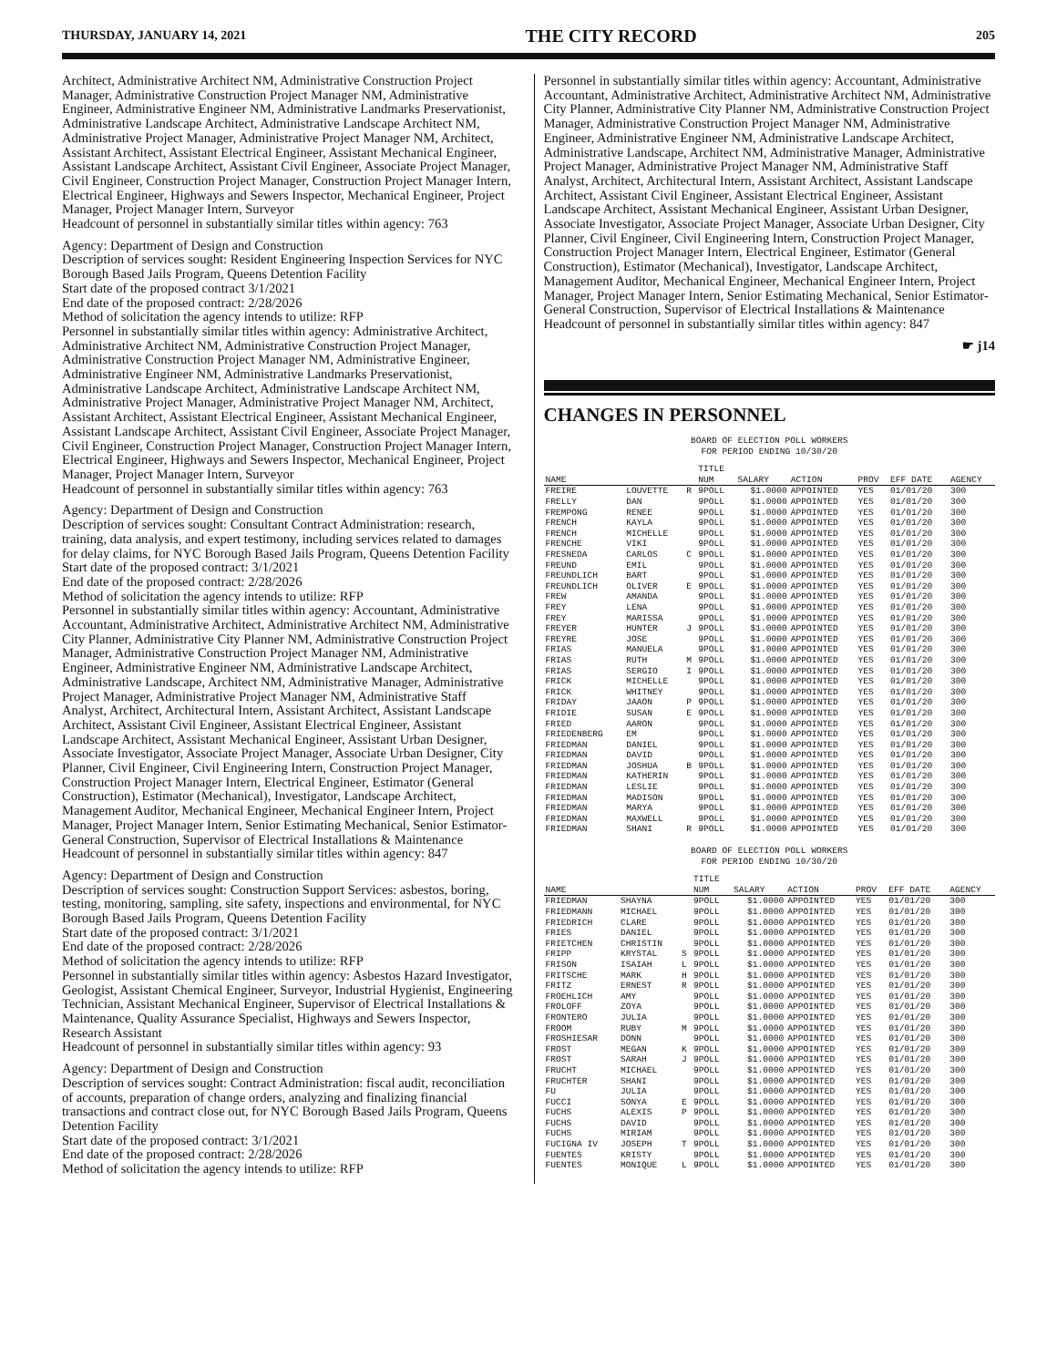THURSDAY, JANUARY 14, 2021 THE CITY RECORD 205
Architect, Administrative Architect NM, Administrative Construction Project Manager, Administrative Construction Project Manager NM, Administrative Engineer, Administrative Engineer NM, Administrative Landmarks Preservationist, Administrative Landscape Architect, Administrative Landscape Architect NM, Administrative Project Manager, Administrative Project Manager NM, Architect, Assistant Architect, Assistant Electrical Engineer, Assistant Mechanical Engineer, Assistant Landscape Architect, Assistant Civil Engineer, Associate Project Manager, Civil Engineer, Construction Project Manager, Construction Project Manager Intern, Electrical Engineer, Highways and Sewers Inspector, Mechanical Engineer, Project Manager, Project Manager Intern, Surveyor
Headcount of personnel in substantially similar titles within agency: 763
Agency: Department of Design and Construction
Description of services sought: Resident Engineering Inspection Services for NYC Borough Based Jails Program, Queens Detention Facility
Start date of the proposed contract 3/1/2021
End date of the proposed contract: 2/28/2026
Method of solicitation the agency intends to utilize: RFP
Personnel in substantially similar titles within agency: Administrative Architect, Administrative Architect NM, Administrative Construction Project Manager, Administrative Construction Project Manager NM, Administrative Engineer, Administrative Engineer NM, Administrative Landmarks Preservationist, Administrative Landscape Architect, Administrative Landscape Architect NM, Administrative Project Manager, Administrative Project Manager NM, Architect, Assistant Architect, Assistant Electrical Engineer, Assistant Mechanical Engineer, Assistant Landscape Architect, Assistant Civil Engineer, Associate Project Manager, Civil Engineer, Construction Project Manager, Construction Project Manager Intern, Electrical Engineer, Highways and Sewers Inspector, Mechanical Engineer, Project Manager, Project Manager Intern, Surveyor
Headcount of personnel in substantially similar titles within agency: 763
Agency: Department of Design and Construction
Description of services sought: Consultant Contract Administration: research, training, data analysis, and expert testimony, including services related to damages for delay claims, for NYC Borough Based Jails Program, Queens Detention Facility
Start date of the proposed contract: 3/1/2021
End date of the proposed contract: 2/28/2026
Method of solicitation the agency intends to utilize: RFP
Personnel in substantially similar titles within agency: Accountant, Administrative Accountant, Administrative Architect, Administrative Architect NM, Administrative City Planner, Administrative City Planner NM, Administrative Construction Project Manager, Administrative Construction Project Manager NM, Administrative Engineer, Administrative Engineer NM, Administrative Landscape Architect, Administrative Landscape, Architect NM, Administrative Manager, Administrative Project Manager, Administrative Project Manager NM, Administrative Staff Analyst, Architect, Architectural Intern, Assistant Architect, Assistant Landscape Architect, Assistant Civil Engineer, Assistant Electrical Engineer, Assistant Landscape Architect, Assistant Mechanical Engineer, Assistant Urban Designer, Associate Investigator, Associate Project Manager, Associate Urban Designer, City Planner, Civil Engineer, Civil Engineering Intern, Construction Project Manager, Construction Project Manager Intern, Electrical Engineer, Estimator (General Construction), Estimator (Mechanical), Investigator, Landscape Architect, Management Auditor, Mechanical Engineer, Mechanical Engineer Intern, Project Manager, Project Manager Intern, Senior Estimating Mechanical, Senior Estimator-General Construction, Supervisor of Electrical Installations & Maintenance
Headcount of personnel in substantially similar titles within agency: 847
Agency: Department of Design and Construction
Description of services sought: Construction Support Services: asbestos, boring, testing, monitoring, sampling, site safety, inspections and environmental, for NYC Borough Based Jails Program, Queens Detention Facility
Start date of the proposed contract: 3/1/2021
End date of the proposed contract: 2/28/2026
Method of solicitation the agency intends to utilize: RFP
Personnel in substantially similar titles within agency: Asbestos Hazard Investigator, Geologist, Assistant Chemical Engineer, Surveyor, Industrial Hygienist, Engineering Technician, Assistant Mechanical Engineer, Supervisor of Electrical Installations & Maintenance, Quality Assurance Specialist, Highways and Sewers Inspector, Research Assistant
Headcount of personnel in substantially similar titles within agency: 93
Agency: Department of Design and Construction
Description of services sought: Contract Administration: fiscal audit, reconciliation of accounts, preparation of change orders, analyzing and finalizing financial transactions and contract close out, for NYC Borough Based Jails Program, Queens Detention Facility
Start date of the proposed contract: 3/1/2021
End date of the proposed contract: 2/28/2026
Method of solicitation the agency intends to utilize: RFP
Personnel in substantially similar titles within agency: Accountant, Administrative Accountant, Administrative Architect, Administrative Architect NM, Administrative City Planner, Administrative City Planner NM, Administrative Construction Project Manager, Administrative Construction Project Manager NM, Administrative Engineer, Administrative Engineer NM, Administrative Landscape Architect, Administrative Landscape, Architect NM, Administrative Manager, Administrative Project Manager, Administrative Project Manager NM, Administrative Staff Analyst, Architect, Architectural Intern, Assistant Architect, Assistant Landscape Architect, Assistant Civil Engineer, Assistant Electrical Engineer, Assistant Landscape Architect, Assistant Mechanical Engineer, Assistant Urban Designer, Associate Investigator, Associate Project Manager, Associate Urban Designer, City Planner, Civil Engineer, Civil Engineering Intern, Construction Project Manager, Construction Project Manager Intern, Electrical Engineer, Estimator (General Construction), Estimator (Mechanical), Investigator, Landscape Architect, Management Auditor, Mechanical Engineer, Mechanical Engineer Intern, Project Manager, Project Manager Intern, Senior Estimating Mechanical, Senior Estimator-General Construction, Supervisor of Electrical Installations & Maintenance
Headcount of personnel in substantially similar titles within agency: 847
☛ j14
CHANGES IN PERSONNEL
BOARD OF ELECTION POLL WORKERS
FOR PERIOD ENDING 10/30/20
| | | | TITLE | | | | | |
| --- | --- | --- | --- | --- | --- | --- | --- | --- |
| NAME | | | NUM | SALARY | ACTION | PROV | EFF DATE | AGENCY |
| FREIRE | LOUVETTE | R | 9POLL | $1.0000 | APPOINTED | YES | 01/01/20 | 300 |
| FRELLY | DAN | | 9POLL | $1.0000 | APPOINTED | YES | 01/01/20 | 300 |
| FREMPONG | RENEE | | 9POLL | $1.0000 | APPOINTED | YES | 01/01/20 | 300 |
| FRENCH | KAYLA | | 9POLL | $1.0000 | APPOINTED | YES | 01/01/20 | 300 |
| FRENCH | MICHELLE | | 9POLL | $1.0000 | APPOINTED | YES | 01/01/20 | 300 |
| FRENCHE | VIKI | | 9POLL | $1.0000 | APPOINTED | YES | 01/01/20 | 300 |
| FRESNEDA | CARLOS | C | 9POLL | $1.0000 | APPOINTED | YES | 01/01/20 | 300 |
| FREUND | EMIL | | 9POLL | $1.0000 | APPOINTED | YES | 01/01/20 | 300 |
| FREUNDLICH | BART | | 9POLL | $1.0000 | APPOINTED | YES | 01/01/20 | 300 |
| FREUNDLICH | OLIVER | E | 9POLL | $1.0000 | APPOINTED | YES | 01/01/20 | 300 |
| FREW | AMANDA | | 9POLL | $1.0000 | APPOINTED | YES | 01/01/20 | 300 |
| FREY | LENA | | 9POLL | $1.0000 | APPOINTED | YES | 01/01/20 | 300 |
| FREY | MARISSA | | 9POLL | $1.0000 | APPOINTED | YES | 01/01/20 | 300 |
| FREYER | HUNTER | J | 9POLL | $1.0000 | APPOINTED | YES | 01/01/20 | 300 |
| FREYRE | JOSE | | 9POLL | $1.0000 | APPOINTED | YES | 01/01/20 | 300 |
| FRIAS | MANUELA | | 9POLL | $1.0000 | APPOINTED | YES | 01/01/20 | 300 |
| FRIAS | RUTH | M | 9POLL | $1.0000 | APPOINTED | YES | 01/01/20 | 300 |
| FRIAS | SERGIO | I | 9POLL | $1.0000 | APPOINTED | YES | 01/01/20 | 300 |
| FRICK | MICHELLE | | 9POLL | $1.0000 | APPOINTED | YES | 01/01/20 | 300 |
| FRICK | WHITNEY | | 9POLL | $1.0000 | APPOINTED | YES | 01/01/20 | 300 |
| FRIDAY | JAAON | P | 9POLL | $1.0000 | APPOINTED | YES | 01/01/20 | 300 |
| FRIDIE | SUSAN | E | 9POLL | $1.0000 | APPOINTED | YES | 01/01/20 | 300 |
| FRIED | AARON | | 9POLL | $1.0000 | APPOINTED | YES | 01/01/20 | 300 |
| FRIEDENBERG | EM | | 9POLL | $1.0000 | APPOINTED | YES | 01/01/20 | 300 |
| FRIEDMAN | DANIEL | | 9POLL | $1.0000 | APPOINTED | YES | 01/01/20 | 300 |
| FRIEDMAN | DAVID | | 9POLL | $1.0000 | APPOINTED | YES | 01/01/20 | 300 |
| FRIEDMAN | JOSHUA | B | 9POLL | $1.0000 | APPOINTED | YES | 01/01/20 | 300 |
| FRIEDMAN | KATHERIN | | 9POLL | $1.0000 | APPOINTED | YES | 01/01/20 | 300 |
| FRIEDMAN | LESLIE | | 9POLL | $1.0000 | APPOINTED | YES | 01/01/20 | 300 |
| FRIEDMAN | MADISON | | 9POLL | $1.0000 | APPOINTED | YES | 01/01/20 | 300 |
| FRIEDMAN | MARYA | | 9POLL | $1.0000 | APPOINTED | YES | 01/01/20 | 300 |
| FRIEDMAN | MAXWELL | | 9POLL | $1.0000 | APPOINTED | YES | 01/01/20 | 300 |
| FRIEDMAN | SHANI | R | 9POLL | $1.0000 | APPOINTED | YES | 01/01/20 | 300 |
BOARD OF ELECTION POLL WORKERS
FOR PERIOD ENDING 10/30/20
| | | | TITLE | | | | | |
| --- | --- | --- | --- | --- | --- | --- | --- | --- |
| NAME | | | NUM | SALARY | ACTION | PROV | EFF DATE | AGENCY |
| FRIEDMAN | SHAYNA | | 9POLL | $1.0000 | APPOINTED | YES | 01/01/20 | 300 |
| FRIEDMANN | MICHAEL | | 9POLL | $1.0000 | APPOINTED | YES | 01/01/20 | 300 |
| FRIEDRICH | CLARE | | 9POLL | $1.0000 | APPOINTED | YES | 01/01/20 | 300 |
| FRIES | DANIEL | | 9POLL | $1.0000 | APPOINTED | YES | 01/01/20 | 300 |
| FRIETCHEN | CHRISTIN | | 9POLL | $1.0000 | APPOINTED | YES | 01/01/20 | 300 |
| FRIPP | KRYSTAL | S | 9POLL | $1.0000 | APPOINTED | YES | 01/01/20 | 300 |
| FRISON | ISAIAH | L | 9POLL | $1.0000 | APPOINTED | YES | 01/01/20 | 300 |
| FRITSCHE | MARK | H | 9POLL | $1.0000 | APPOINTED | YES | 01/01/20 | 300 |
| FRITZ | ERNEST | R | 9POLL | $1.0000 | APPOINTED | YES | 01/01/20 | 300 |
| FROEHLICH | AMY | | 9POLL | $1.0000 | APPOINTED | YES | 01/01/20 | 300 |
| FROLOFF | ZOYA | | 9POLL | $1.0000 | APPOINTED | YES | 01/01/20 | 300 |
| FRONTERO | JULIA | | 9POLL | $1.0000 | APPOINTED | YES | 01/01/20 | 300 |
| FROOM | RUBY | M | 9POLL | $1.0000 | APPOINTED | YES | 01/01/20 | 300 |
| FROSHIESAR | DONN | | 9POLL | $1.0000 | APPOINTED | YES | 01/01/20 | 300 |
| FROST | MEGAN | K | 9POLL | $1.0000 | APPOINTED | YES | 01/01/20 | 300 |
| FROST | SARAH | J | 9POLL | $1.0000 | APPOINTED | YES | 01/01/20 | 300 |
| FRUCHT | MICHAEL | | 9POLL | $1.0000 | APPOINTED | YES | 01/01/20 | 300 |
| FRUCHTER | SHANI | | 9POLL | $1.0000 | APPOINTED | YES | 01/01/20 | 300 |
| FU | JULIA | | 9POLL | $1.0000 | APPOINTED | YES | 01/01/20 | 300 |
| FUCCI | SONYA | E | 9POLL | $1.0000 | APPOINTED | YES | 01/01/20 | 300 |
| FUCHS | ALEXIS | P | 9POLL | $1.0000 | APPOINTED | YES | 01/01/20 | 300 |
| FUCHS | DAVID | | 9POLL | $1.0000 | APPOINTED | YES | 01/01/20 | 300 |
| FUCHS | MIRIAM | | 9POLL | $1.0000 | APPOINTED | YES | 01/01/20 | 300 |
| FUCIGNA IV | JOSEPH | T | 9POLL | $1.0000 | APPOINTED | YES | 01/01/20 | 300 |
| FUENTES | KRISTY | | 9POLL | $1.0000 | APPOINTED | YES | 01/01/20 | 300 |
| FUENTES | MONIQUE | L | 9POLL | $1.0000 | APPOINTED | YES | 01/01/20 | 300 |